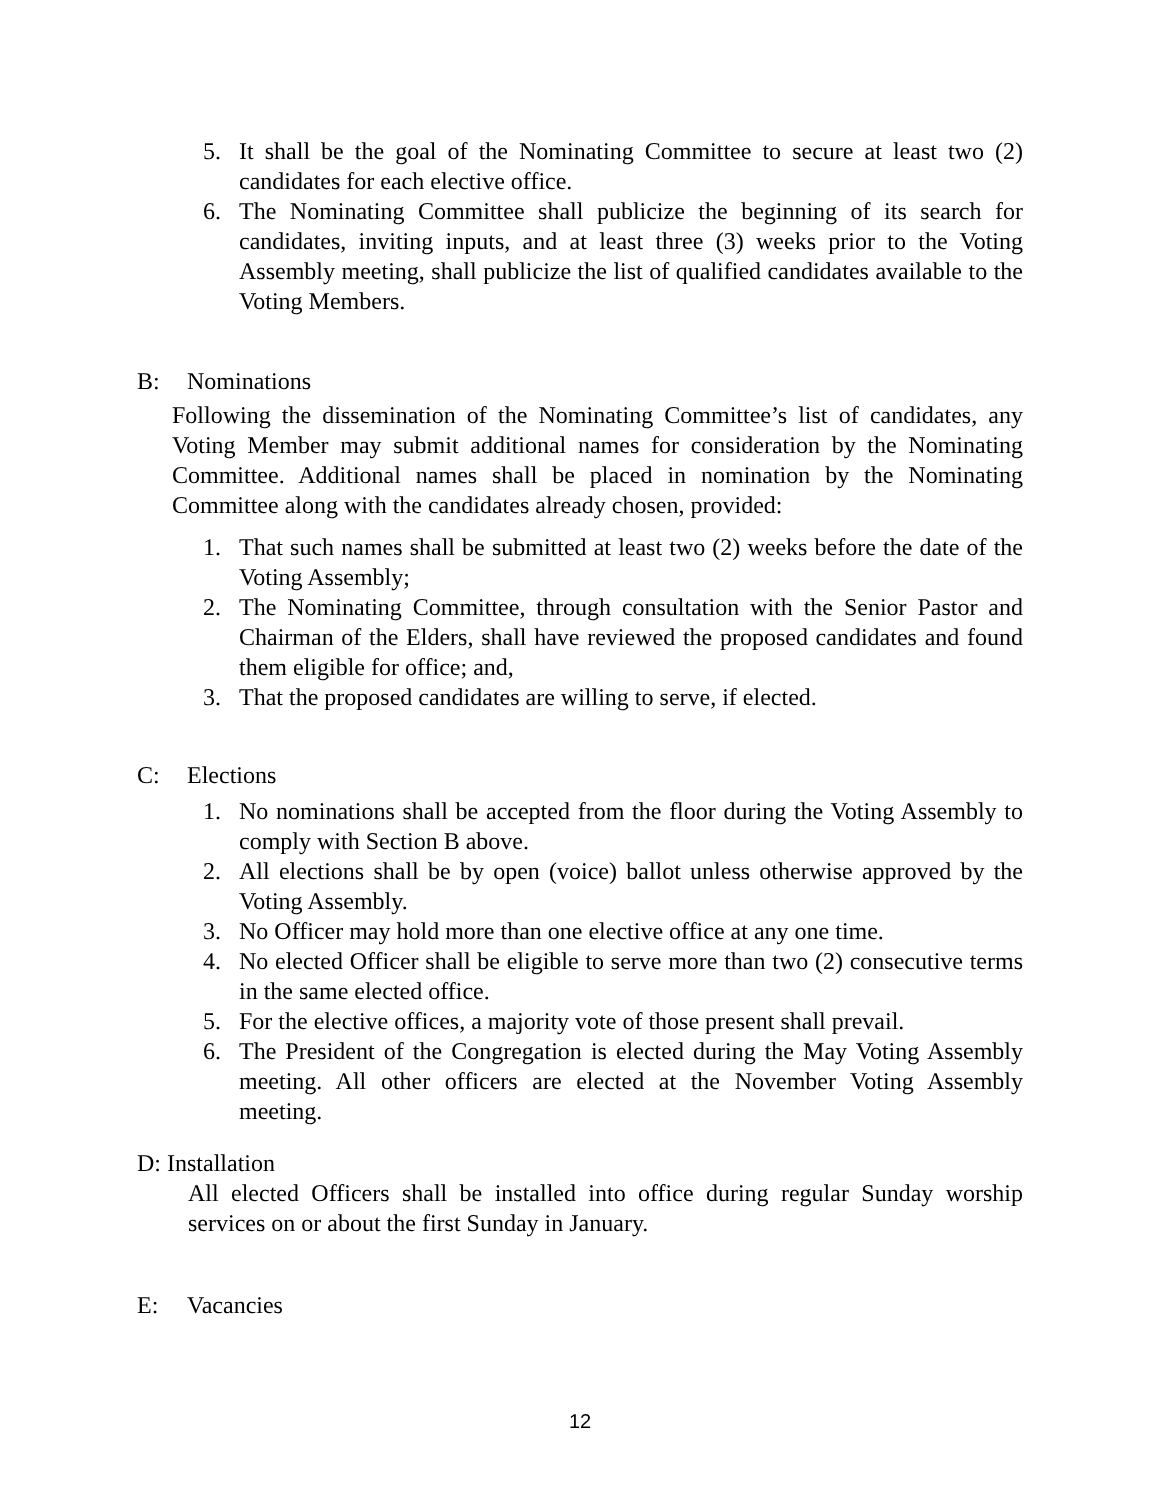5. It shall be the goal of the Nominating Committee to secure at least two (2) candidates for each elective office.
6. The Nominating Committee shall publicize the beginning of its search for candidates, inviting inputs, and at least three (3) weeks prior to the Voting Assembly meeting, shall publicize the list of qualified candidates available to the Voting Members.
B: Nominations
Following the dissemination of the Nominating Committee’s list of candidates, any Voting Member may submit additional names for consideration by the Nominating Committee. Additional names shall be placed in nomination by the Nominating Committee along with the candidates already chosen, provided:
1. That such names shall be submitted at least two (2) weeks before the date of the Voting Assembly;
2. The Nominating Committee, through consultation with the Senior Pastor and Chairman of the Elders, shall have reviewed the proposed candidates and found them eligible for office; and,
3. That the proposed candidates are willing to serve, if elected.
C: Elections
1. No nominations shall be accepted from the floor during the Voting Assembly to comply with Section B above.
2. All elections shall be by open (voice) ballot unless otherwise approved by the Voting Assembly.
3. No Officer may hold more than one elective office at any one time.
4. No elected Officer shall be eligible to serve more than two (2) consecutive terms in the same elected office.
5. For the elective offices, a majority vote of those present shall prevail.
6. The President of the Congregation is elected during the May Voting Assembly meeting. All other officers are elected at the November Voting Assembly meeting.
D: Installation
All elected Officers shall be installed into office during regular Sunday worship services on or about the first Sunday in January.
E: Vacancies
12